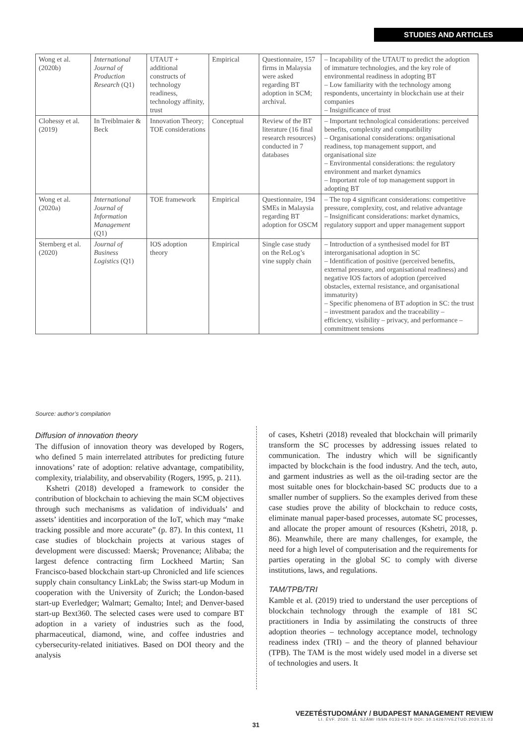STUDIES AND ARTICLES
| Wong et al. (2020b) | International Journal of Production Research (Q1) | UTAUT + additional constructs of technology readiness, technology affinity, trust | Empirical | Questionnaire, 157 firms in Malaysia were asked regarding BT adoption in SCM; archival. | – Incapability of the UTAUT to predict the adoption of immature technologies, and the key role of environmental readiness in adopting BT – Low familiarity with the technology among respondents, uncertainty in blockchain use at their companies – Insignificance of trust |
| Clohessy et al. (2019) | In Treiblmaier & Beck | Innovation Theory; TOE considerations | Conceptual | Review of the BT literature (16 final research resources) conducted in 7 databases | – Important technological considerations: perceived benefits, complexity and compatibility – Organisational considerations: organisational readiness, top management support, and organisational size – Environmental considerations: the regulatory environment and market dynamics – Important role of top management support in adopting BT |
| Wong et al. (2020a) | International Journal of Information Management (Q1) | TOE framework | Empirical | Questionnaire, 194 SMEs in Malaysia regarding BT adoption for OSCM | – The top 4 significant considerations: competitive pressure, complexity, cost, and relative advantage – Insignificant considerations: market dynamics, regulatory support and upper management support |
| Sternberg et al. (2020) | Journal of Business Logistics (Q1) | IOS adoption theory | Empirical | Single case study on the ReLog’s vine supply chain | – Introduction of a synthesised model for BT interorganisational adoption in SC – Identification of positive (perceived benefits, external pressure, and organisational readiness) and negative IOS factors of adoption (perceived obstacles, external resistance, and organisational immaturity) – Specific phenomena of BT adoption in SC: the trust – investment paradox and the traceability – efficiency, visibility – privacy, and performance – commitment tensions |
Source: author’s compilation
Diffusion of innovation theory
The diffusion of innovation theory was developed by Rogers, who defined 5 main interrelated attributes for predicting future innovations’ rate of adoption: relative advantage, compatibility, complexity, trialability, and observability (Rogers, 1995, p. 211).
Kshetri (2018) developed a framework to consider the contribution of blockchain to achieving the main SCM objectives through such mechanisms as validation of individuals’ and assets’ identities and incorporation of the IoT, which may “make tracking possible and more accurate” (p. 87). In this context, 11 case studies of blockchain projects at various stages of development were discussed: Maersk; Provenance; Alibaba; the largest defence contracting firm Lockheed Martin; San Francisco-based blockchain start-up Chronicled and life sciences supply chain consultancy LinkLab; the Swiss start-up Modum in cooperation with the University of Zurich; the London-based start-up Everledger; Walmart; Gemalto; Intel; and Denver-based start-up Bext360. The selected cases were used to compare BT adoption in a variety of industries such as the food, pharmaceutical, diamond, wine, and coffee industries and cybersecurity-related initiatives. Based on DOI theory and the analysis
of cases, Kshetri (2018) revealed that blockchain will primarily transform the SC processes by addressing issues related to communication. The industry which will be significantly impacted by blockchain is the food industry. And the tech, auto, and garment industries as well as the oil-trading sector are the most suitable ones for blockchain-based SC products due to a smaller number of suppliers. So the examples derived from these case studies prove the ability of blockchain to reduce costs, eliminate manual paper-based processes, automate SC processes, and allocate the proper amount of resources (Kshetri, 2018, p. 86). Meanwhile, there are many challenges, for example, the need for a high level of computerisation and the requirements for parties operating in the global SC to comply with diverse institutions, laws, and regulations.
TAM/TPB/TRI
Kamble et al. (2019) tried to understand the user perceptions of blockchain technology through the example of 181 SC practitioners in India by assimilating the constructs of three adoption theories – technology acceptance model, technology readiness index (TRI) – and the theory of planned behaviour (TPB). The TAM is the most widely used model in a diverse set of technologies and users. It
VEZETÉSTUDOMÁNY / BUDAPEST MANAGEMENT REVIEW
LI. ÉVF. 2020. 11. SZÁM/ ISSN 0133-0179 DOI: 10.14267/VEZTUD.2020.11.03
31